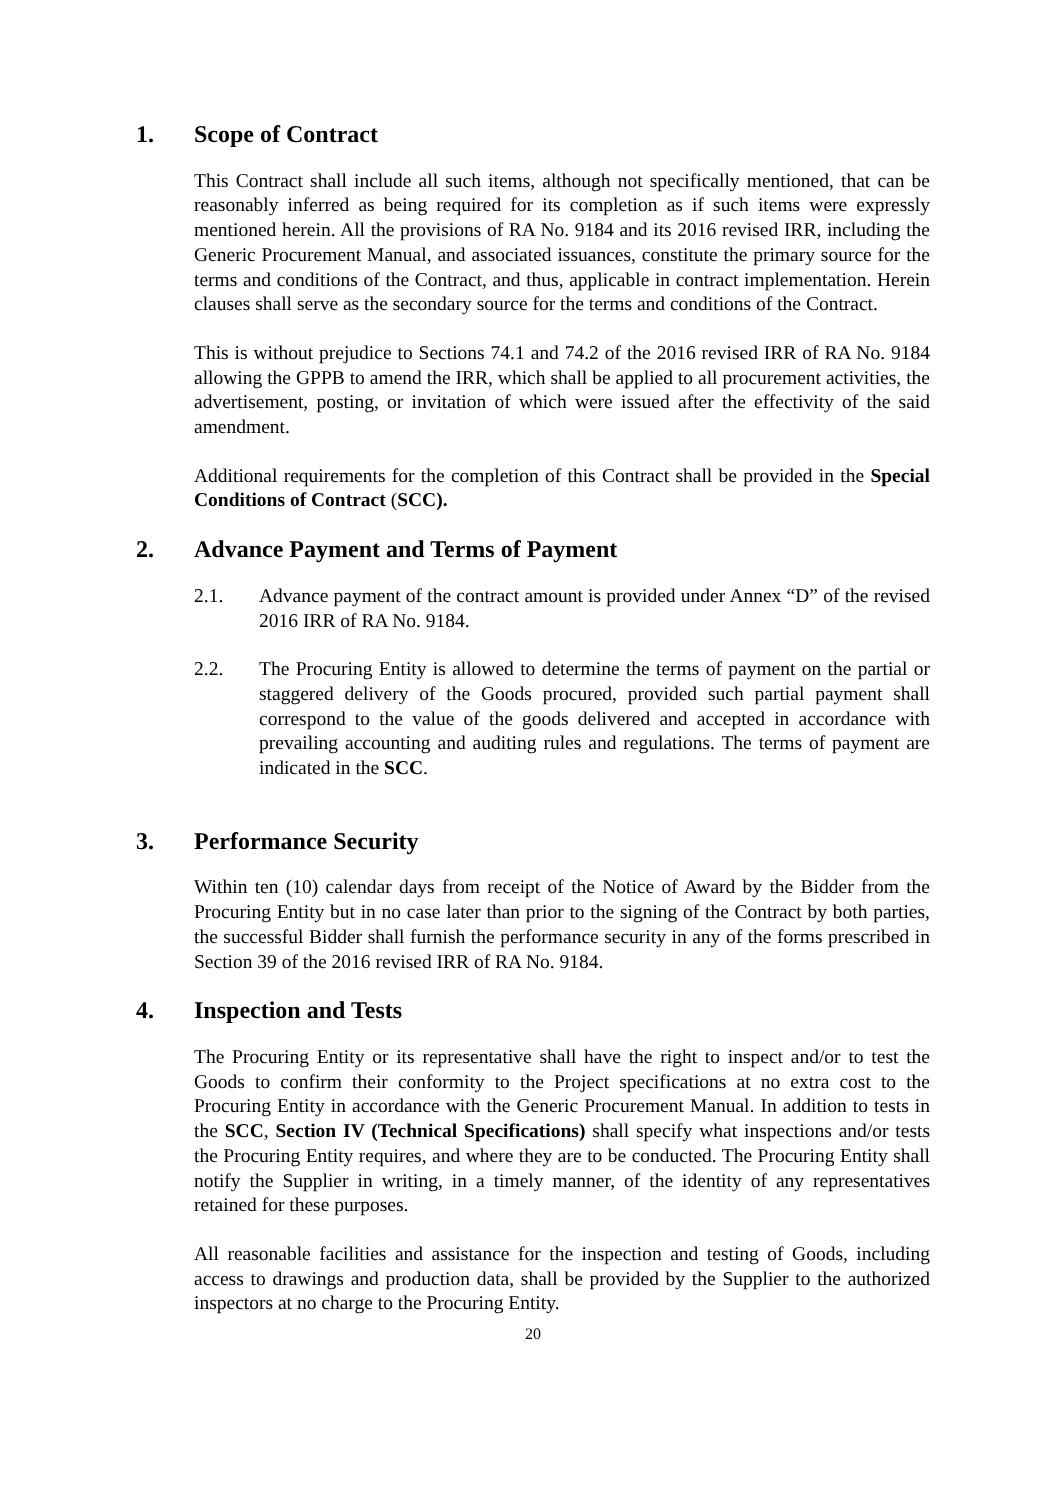1. Scope of Contract
This Contract shall include all such items, although not specifically mentioned, that can be reasonably inferred as being required for its completion as if such items were expressly mentioned herein. All the provisions of RA No. 9184 and its 2016 revised IRR, including the Generic Procurement Manual, and associated issuances, constitute the primary source for the terms and conditions of the Contract, and thus, applicable in contract implementation. Herein clauses shall serve as the secondary source for the terms and conditions of the Contract.
This is without prejudice to Sections 74.1 and 74.2 of the 2016 revised IRR of RA No. 9184 allowing the GPPB to amend the IRR, which shall be applied to all procurement activities, the advertisement, posting, or invitation of which were issued after the effectivity of the said amendment.
Additional requirements for the completion of this Contract shall be provided in the Special Conditions of Contract (SCC).
2. Advance Payment and Terms of Payment
2.1. Advance payment of the contract amount is provided under Annex “D” of the revised 2016 IRR of RA No. 9184.
2.2. The Procuring Entity is allowed to determine the terms of payment on the partial or staggered delivery of the Goods procured, provided such partial payment shall correspond to the value of the goods delivered and accepted in accordance with prevailing accounting and auditing rules and regulations. The terms of payment are indicated in the SCC.
3. Performance Security
Within ten (10) calendar days from receipt of the Notice of Award by the Bidder from the Procuring Entity but in no case later than prior to the signing of the Contract by both parties, the successful Bidder shall furnish the performance security in any of the forms prescribed in Section 39 of the 2016 revised IRR of RA No. 9184.
4. Inspection and Tests
The Procuring Entity or its representative shall have the right to inspect and/or to test the Goods to confirm their conformity to the Project specifications at no extra cost to the Procuring Entity in accordance with the Generic Procurement Manual. In addition to tests in the SCC, Section IV (Technical Specifications) shall specify what inspections and/or tests the Procuring Entity requires, and where they are to be conducted. The Procuring Entity shall notify the Supplier in writing, in a timely manner, of the identity of any representatives retained for these purposes.
All reasonable facilities and assistance for the inspection and testing of Goods, including access to drawings and production data, shall be provided by the Supplier to the authorized inspectors at no charge to the Procuring Entity.
20